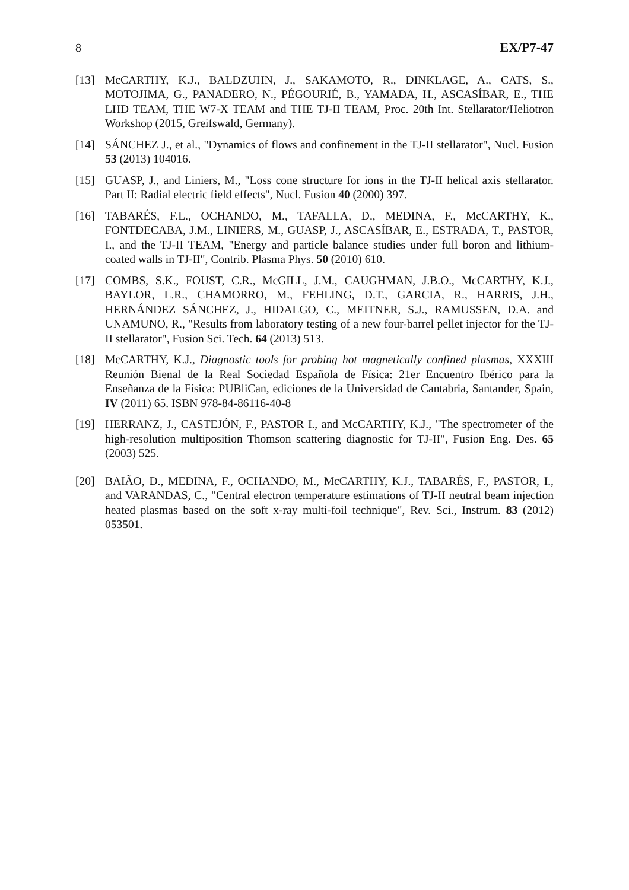8 EX/P7-47
[13] McCARTHY, K.J., BALDZUHN, J., SAKAMOTO, R., DINKLAGE, A., CATS, S., MOTOJIMA, G., PANADERO, N., PÉGOURIÉ, B., YAMADA, H., ASCASÍBAR, E., THE LHD TEAM, THE W7-X TEAM and THE TJ-II TEAM, Proc. 20th Int. Stellarator/Heliotron Workshop (2015, Greifswald, Germany).
[14] SÁNCHEZ J., et al., "Dynamics of flows and confinement in the TJ-II stellarator", Nucl. Fusion 53 (2013) 104016.
[15] GUASP, J., and Liniers, M., "Loss cone structure for ions in the TJ-II helical axis stellarator. Part II: Radial electric field effects", Nucl. Fusion 40 (2000) 397.
[16] TABARÉS, F.L., OCHANDO, M., TAFALLA, D., MEDINA, F., McCARTHY, K., FONTDECABA, J.M., LINIERS, M., GUASP, J., ASCASÍBAR, E., ESTRADA, T., PASTOR, I., and the TJ-II TEAM, "Energy and particle balance studies under full boron and lithium-coated walls in TJ-II", Contrib. Plasma Phys. 50 (2010) 610.
[17] COMBS, S.K., FOUST, C.R., McGILL, J.M., CAUGHMAN, J.B.O., McCARTHY, K.J., BAYLOR, L.R., CHAMORRO, M., FEHLING, D.T., GARCIA, R., HARRIS, J.H., HERNÁNDEZ SÁNCHEZ, J., HIDALGO, C., MEITNER, S.J., RAMUSSEN, D.A. and UNAMUNO, R., "Results from laboratory testing of a new four-barrel pellet injector for the TJ-II stellarator", Fusion Sci. Tech. 64 (2013) 513.
[18] McCARTHY, K.J., Diagnostic tools for probing hot magnetically confined plasmas, XXXIII Reunión Bienal de la Real Sociedad Española de Física: 21er Encuentro Ibérico para la Enseñanza de la Física: PUBliCan, ediciones de la Universidad de Cantabria, Santander, Spain, IV (2011) 65. ISBN 978-84-86116-40-8
[19] HERRANZ, J., CASTEJÓN, F., PASTOR I., and McCARTHY, K.J., "The spectrometer of the high-resolution multiposition Thomson scattering diagnostic for TJ-II", Fusion Eng. Des. 65 (2003) 525.
[20] BAIÃO, D., MEDINA, F., OCHANDO, M., McCARTHY, K.J., TABARÉS, F., PASTOR, I., and VARANDAS, C., "Central electron temperature estimations of TJ-II neutral beam injection heated plasmas based on the soft x-ray multi-foil technique", Rev. Sci., Instrum. 83 (2012) 053501.